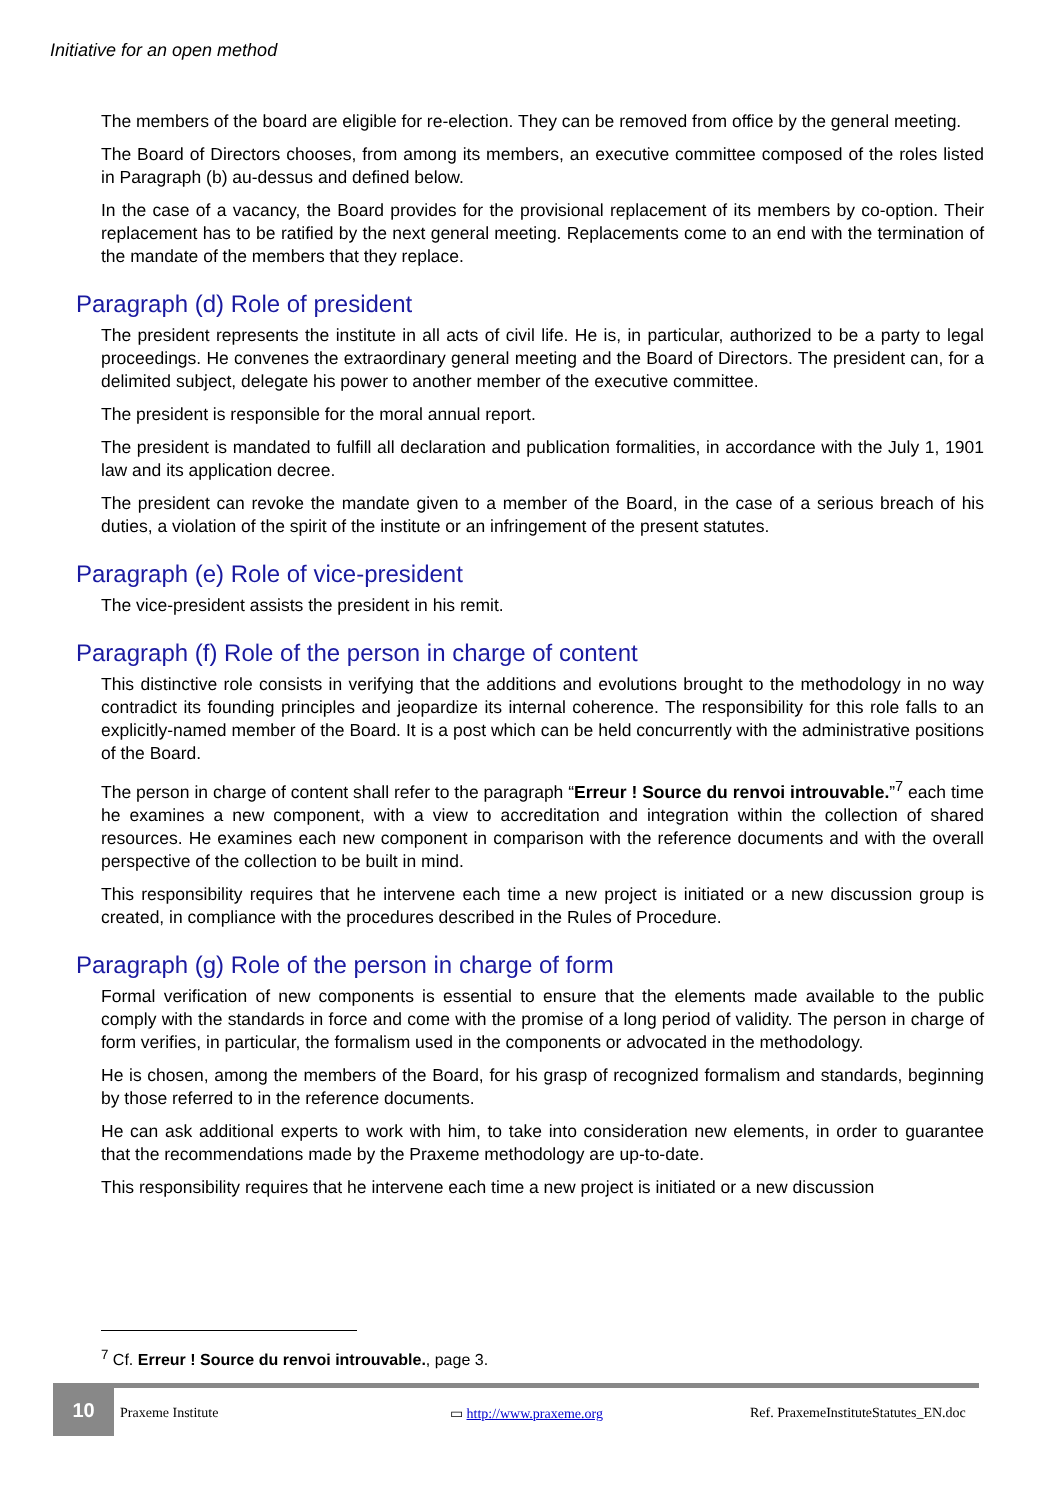Initiative for an open method
The members of the board are eligible for re-election. They can be removed from office by the general meeting.
The Board of Directors chooses, from among its members, an executive committee composed of the roles listed in Paragraph (b) au-dessus and defined below.
In the case of a vacancy, the Board provides for the provisional replacement of its members by co-option. Their replacement has to be ratified by the next general meeting. Replacements come to an end with the termination of the mandate of the members that they replace.
Paragraph (d) Role of president
The president represents the institute in all acts of civil life. He is, in particular, authorized to be a party to legal proceedings. He convenes the extraordinary general meeting and the Board of Directors. The president can, for a delimited subject, delegate his power to another member of the executive committee.
The president is responsible for the moral annual report.
The president is mandated to fulfill all declaration and publication formalities, in accordance with the July 1, 1901 law and its application decree.
The president can revoke the mandate given to a member of the Board, in the case of a serious breach of his duties, a violation of the spirit of the institute or an infringement of the present statutes.
Paragraph (e) Role of vice-president
The vice-president assists the president in his remit.
Paragraph (f) Role of the person in charge of content
This distinctive role consists in verifying that the additions and evolutions brought to the methodology in no way contradict its founding principles and jeopardize its internal coherence. The responsibility for this role falls to an explicitly-named member of the Board. It is a post which can be held concurrently with the administrative positions of the Board.
The person in charge of content shall refer to the paragraph “Erreur ! Source du renvoi introuvable.”<sup>7</sup> each time he examines a new component, with a view to accreditation and integration within the collection of shared resources. He examines each new component in comparison with the reference documents and with the overall perspective of the collection to be built in mind.
This responsibility requires that he intervene each time a new project is initiated or a new discussion group is created, in compliance with the procedures described in the Rules of Procedure.
Paragraph (g) Role of the person in charge of form
Formal verification of new components is essential to ensure that the elements made available to the public comply with the standards in force and come with the promise of a long period of validity. The person in charge of form verifies, in particular, the formalism used in the components or advocated in the methodology.
He is chosen, among the members of the Board, for his grasp of recognized formalism and standards, beginning by those referred to in the reference documents.
He can ask additional experts to work with him, to take into consideration new elements, in order to guarantee that the recommendations made by the Praxeme methodology are up-to-date.
This responsibility requires that he intervene each time a new project is initiated or a new discussion
<sup>7</sup> Cf. Erreur ! Source du renvoi introuvable., page 3.
10
Praxeme Institute ▭ http://www.praxeme.org Ref. PraxemeInstituteStatutes_EN.doc